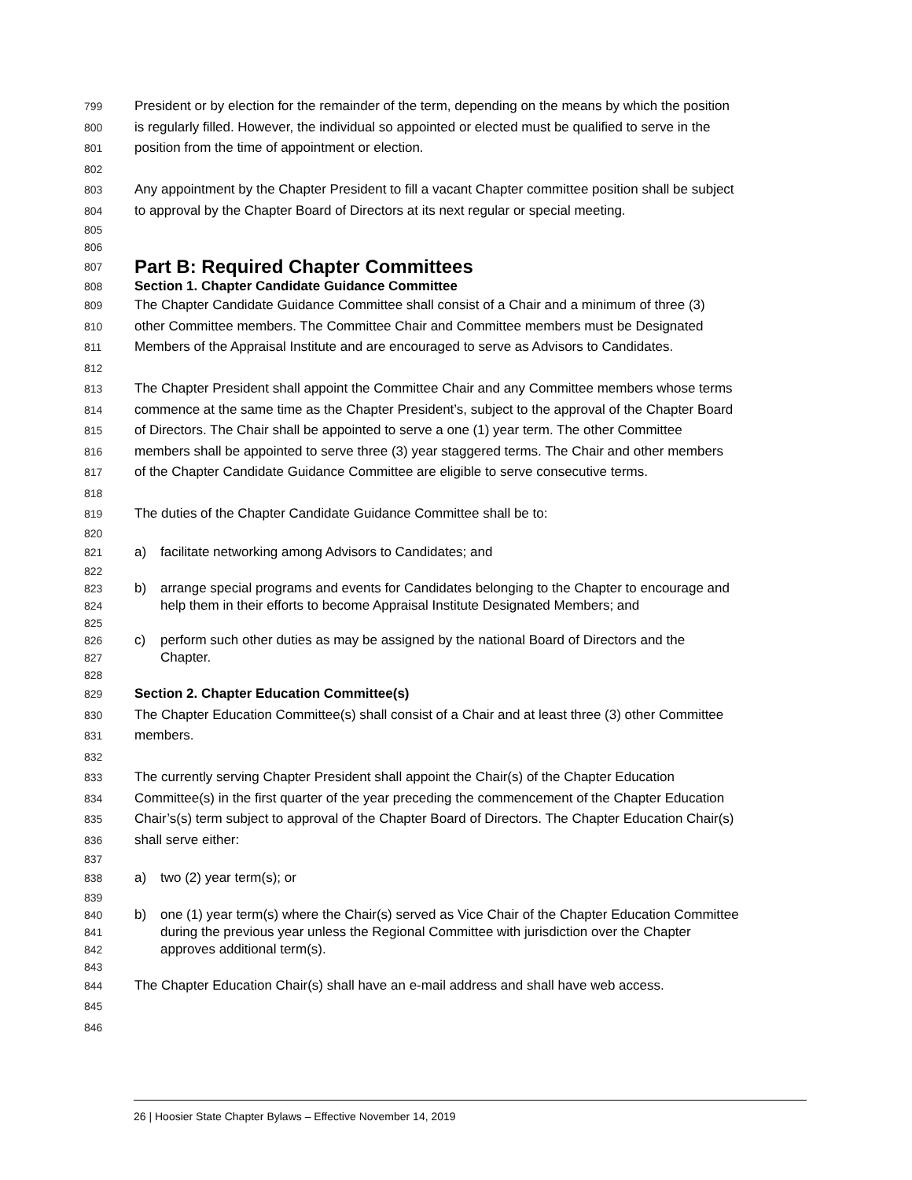799 President or by election for the remainder of the term, depending on the means by which the position
800 is regularly filled. However, the individual so appointed or elected must be qualified to serve in the
801 position from the time of appointment or election.
802
803 Any appointment by the Chapter President to fill a vacant Chapter committee position shall be subject
804 to approval by the Chapter Board of Directors at its next regular or special meeting.
805
806
807
Part B: Required Chapter Committees
808 Section 1. Chapter Candidate Guidance Committee
809 The Chapter Candidate Guidance Committee shall consist of a Chair and a minimum of three (3)
810 other Committee members. The Committee Chair and Committee members must be Designated
811 Members of the Appraisal Institute and are encouraged to serve as Advisors to Candidates.
812
813 The Chapter President shall appoint the Committee Chair and any Committee members whose terms
814 commence at the same time as the Chapter President’s, subject to the approval of the Chapter Board
815 of Directors. The Chair shall be appointed to serve a one (1) year term. The other Committee
816 members shall be appointed to serve three (3) year staggered terms. The Chair and other members
817 of the Chapter Candidate Guidance Committee are eligible to serve consecutive terms.
818
819 The duties of the Chapter Candidate Guidance Committee shall be to:
820
821 a) facilitate networking among Advisors to Candidates; and
822
823 b) arrange special programs and events for Candidates belonging to the Chapter to encourage and
824 help them in their efforts to become Appraisal Institute Designated Members; and
825
826 c) perform such other duties as may be assigned by the national Board of Directors and the
827 Chapter.
828
829 Section 2. Chapter Education Committee(s)
830 The Chapter Education Committee(s) shall consist of a Chair and at least three (3) other Committee
831 members.
832
833 The currently serving Chapter President shall appoint the Chair(s) of the Chapter Education
834 Committee(s) in the first quarter of the year preceding the commencement of the Chapter Education
835 Chair’s(s) term subject to approval of the Chapter Board of Directors. The Chapter Education Chair(s)
836 shall serve either:
837
838 a) two (2) year term(s); or
839
840 b) one (1) year term(s) where the Chair(s) served as Vice Chair of the Chapter Education Committee
841 during the previous year unless the Regional Committee with jurisdiction over the Chapter
842 approves additional term(s).
843
844 The Chapter Education Chair(s) shall have an e-mail address and shall have web access.
845
846
26 | Hoosier State Chapter Bylaws – Effective November 14, 2019